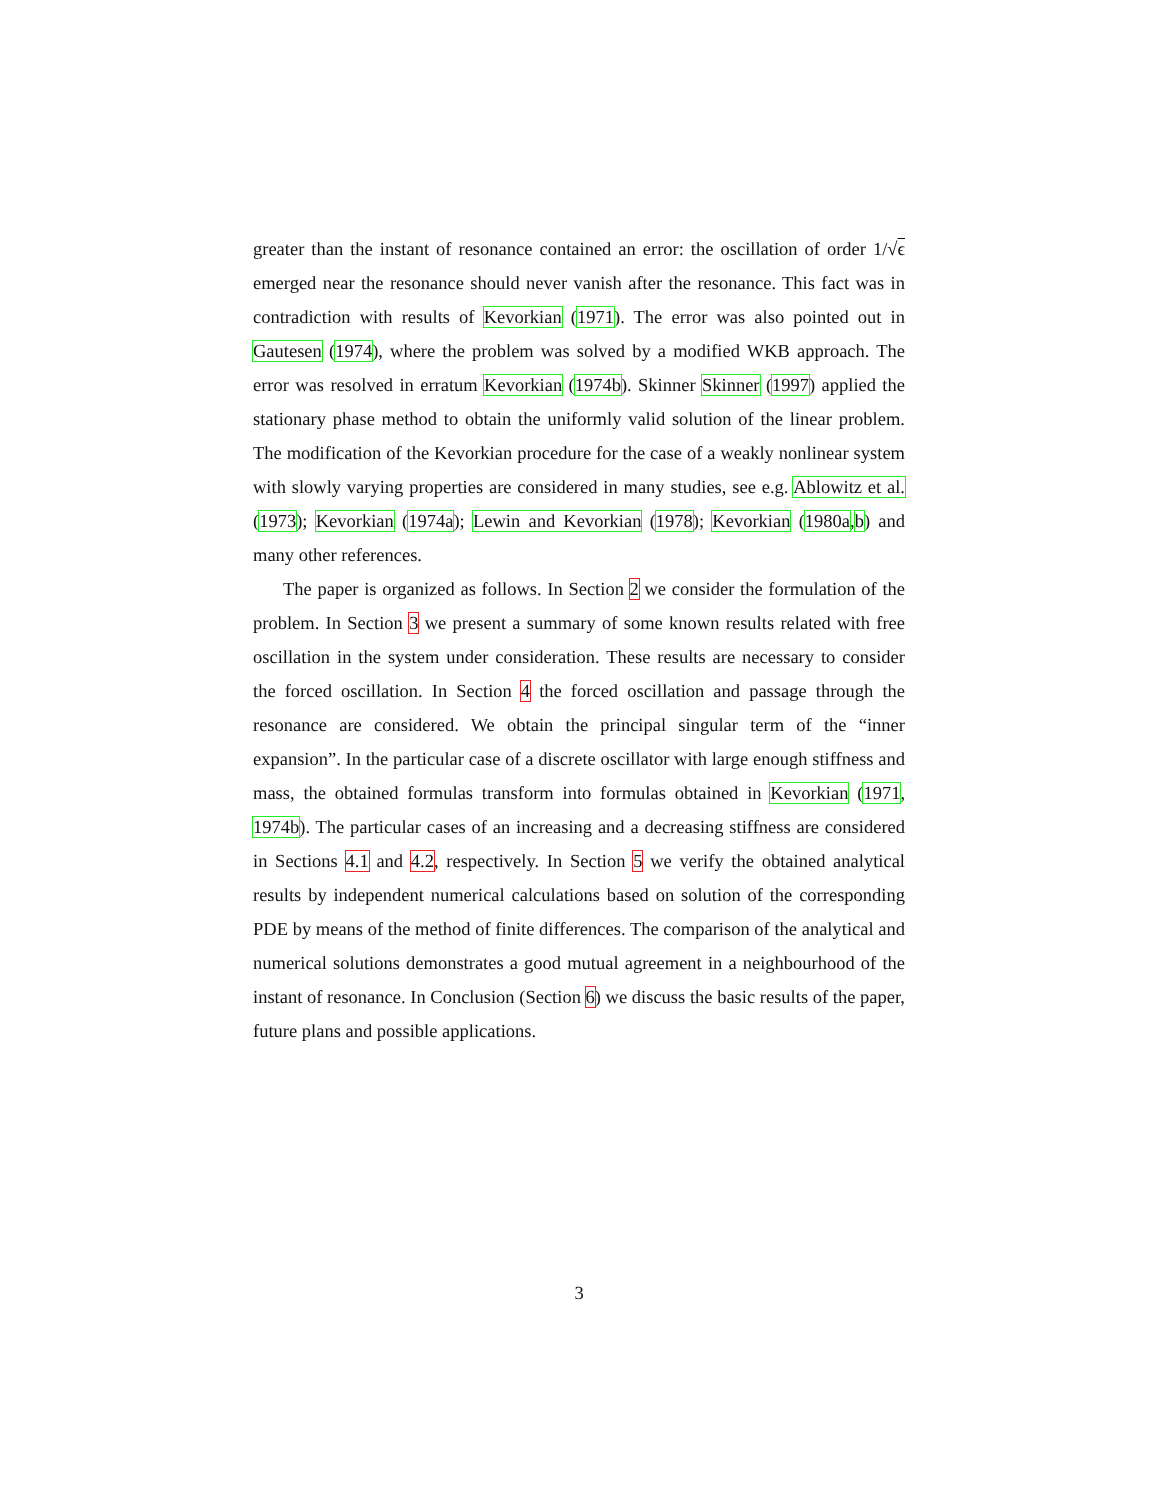greater than the instant of resonance contained an error: the oscillation of order 1/√ϵ emerged near the resonance should never vanish after the resonance. This fact was in contradiction with results of Kevorkian (1971). The error was also pointed out in Gautesen (1974), where the problem was solved by a modified WKB approach. The error was resolved in erratum Kevorkian (1974b). Skinner Skinner (1997) applied the stationary phase method to obtain the uniformly valid solution of the linear problem. The modification of the Kevorkian procedure for the case of a weakly nonlinear system with slowly varying properties are considered in many studies, see e.g. Ablowitz et al. (1973); Kevorkian (1974a); Lewin and Kevorkian (1978); Kevorkian (1980a,b) and many other references.
The paper is organized as follows. In Section 2 we consider the formulation of the problem. In Section 3 we present a summary of some known results related with free oscillation in the system under consideration. These results are necessary to consider the forced oscillation. In Section 4 the forced oscillation and passage through the resonance are considered. We obtain the principal singular term of the “inner expansion”. In the particular case of a discrete oscillator with large enough stiffness and mass, the obtained formulas transform into formulas obtained in Kevorkian (1971, 1974b). The particular cases of an increasing and a decreasing stiffness are considered in Sections 4.1 and 4.2, respectively. In Section 5 we verify the obtained analytical results by independent numerical calculations based on solution of the corresponding PDE by means of the method of finite differences. The comparison of the analytical and numerical solutions demonstrates a good mutual agreement in a neighbourhood of the instant of resonance. In Conclusion (Section 6) we discuss the basic results of the paper, future plans and possible applications.
3